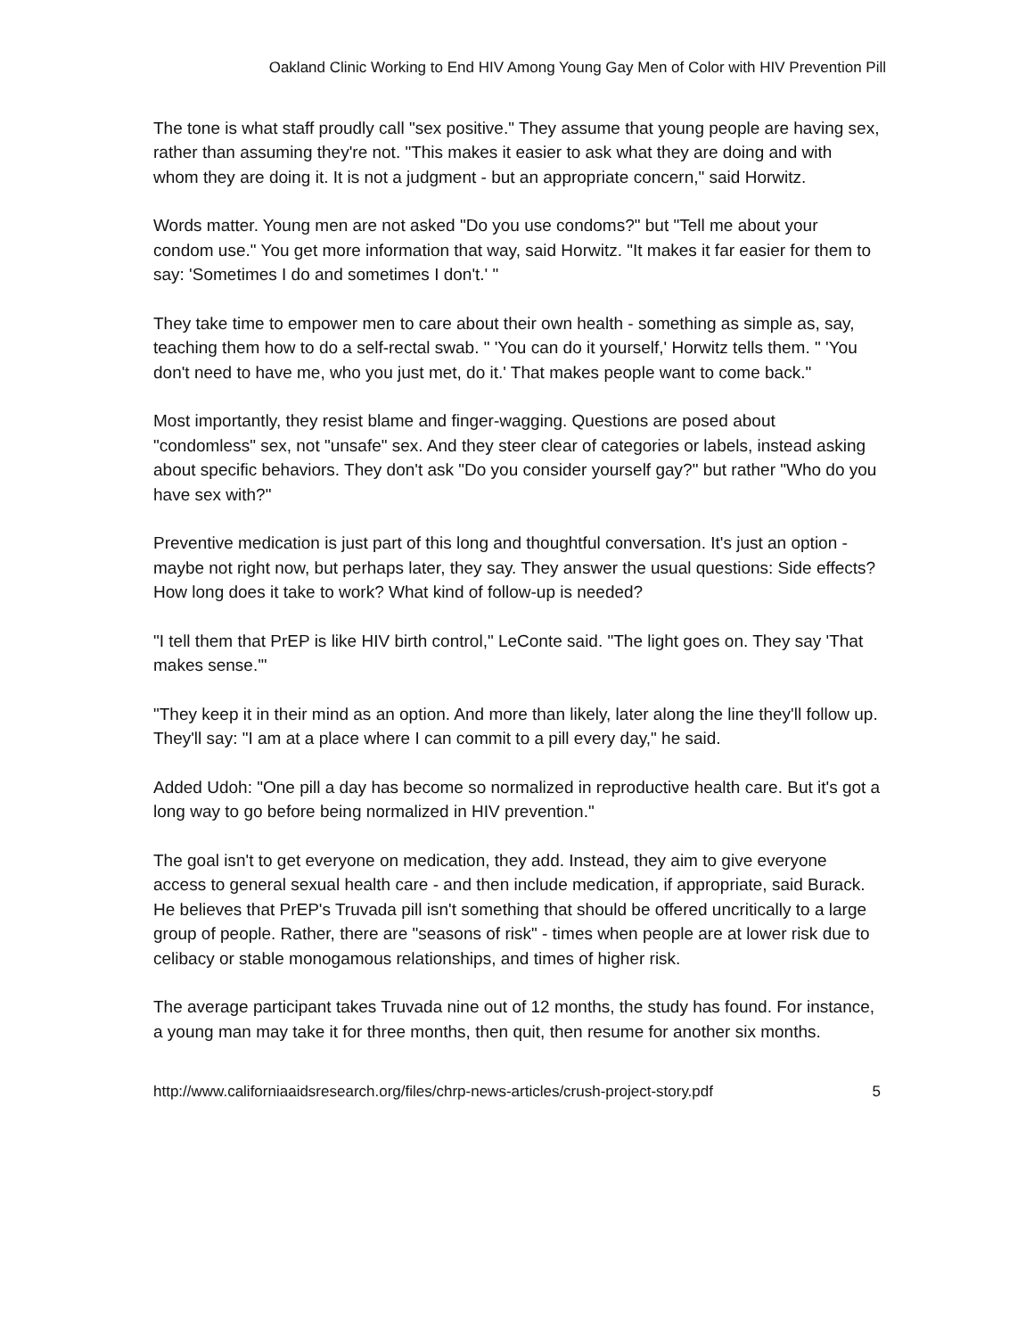Oakland Clinic Working to End HIV Among Young Gay Men of Color with HIV Prevention Pill
The tone is what staff proudly call "sex positive." They assume that young people are having sex, rather than assuming they're not. "This makes it easier to ask what they are doing and with whom they are doing it. It is not a judgment - but an appropriate concern," said Horwitz.
Words matter. Young men are not asked "Do you use condoms?" but "Tell me about your condom use." You get more information that way, said Horwitz. "It makes it far easier for them to say: 'Sometimes I do and sometimes I don't.' "
They take time to empower men to care about their own health - something as simple as, say, teaching them how to do a self-rectal swab. " 'You can do it yourself,' Horwitz tells them. " 'You don't need to have me, who you just met, do it.' That makes people want to come back."
Most importantly, they resist blame and finger-wagging. Questions are posed about "condomless" sex, not "unsafe" sex. And they steer clear of categories or labels, instead asking about specific behaviors. They don't ask "Do you consider yourself gay?" but rather "Who do you have sex with?"
Preventive medication is just part of this long and thoughtful conversation. It's just an option - maybe not right now, but perhaps later, they say. They answer the usual questions: Side effects? How long does it take to work? What kind of follow-up is needed?
"I tell them that PrEP is like HIV birth control," LeConte said. "The light goes on. They say 'That makes sense.'"
"They keep it in their mind as an option. And more than likely, later along the line they'll follow up. They'll say: "I am at a place where I can commit to a pill every day," he said.
Added Udoh: "One pill a day has become so normalized in reproductive health care. But it's got a long way to go before being normalized in HIV prevention."
The goal isn't to get everyone on medication, they add. Instead, they aim to give everyone access to general sexual health care - and then include medication, if appropriate, said Burack. He believes that PrEP's Truvada pill isn't something that should be offered uncritically to a large group of people. Rather, there are "seasons of risk" - times when people are at lower risk due to celibacy or stable monogamous relationships, and times of higher risk.
The average participant takes Truvada nine out of 12 months, the study has found. For instance, a young man may take it for three months, then quit, then resume for another six months.
http://www.californiaaidsresearch.org/files/chrp-news-articles/crush-project-story.pdf 5